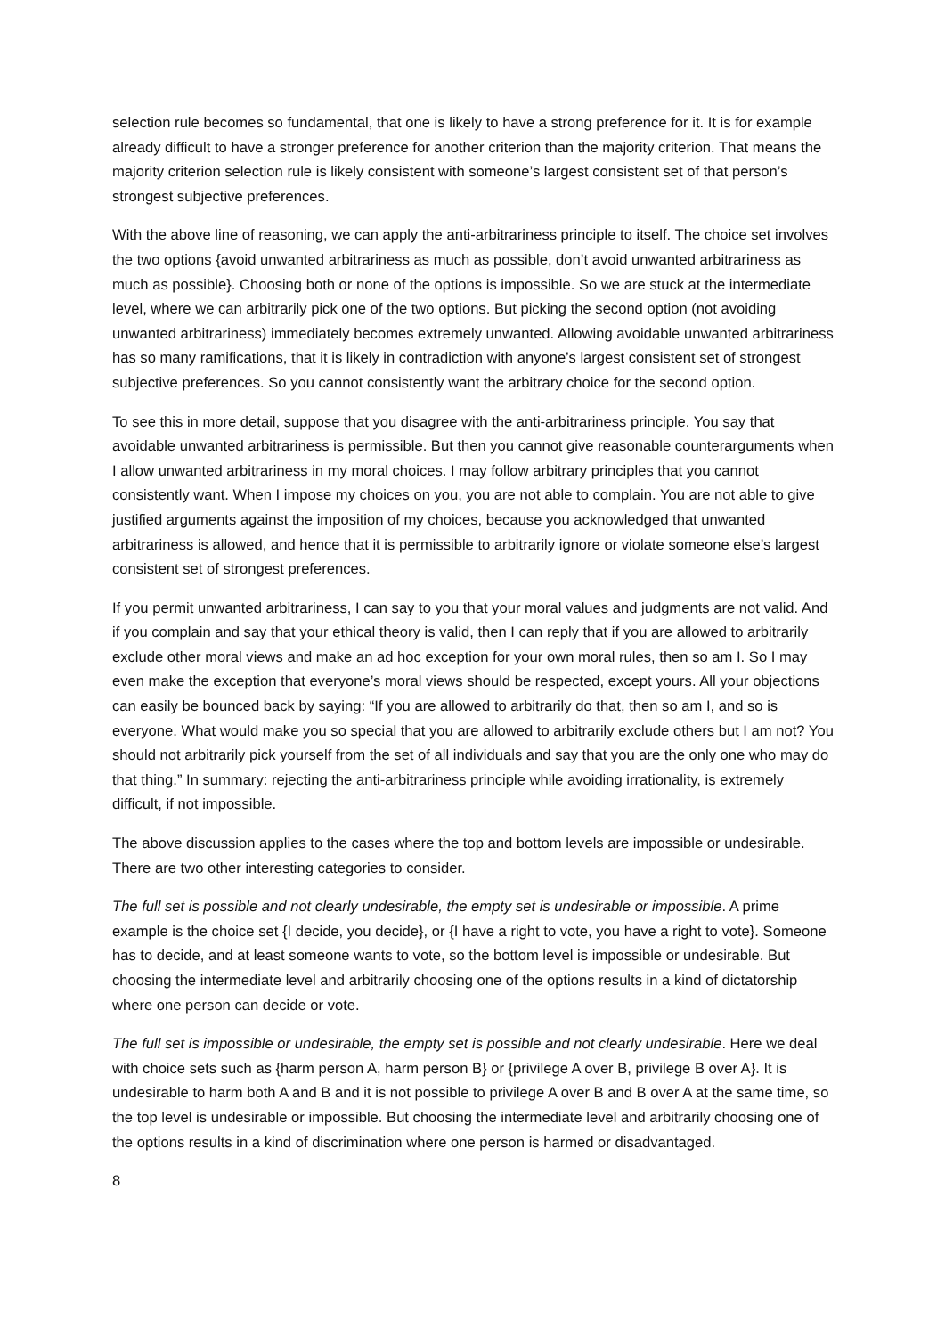selection rule becomes so fundamental, that one is likely to have a strong preference for it. It is for example already difficult to have a stronger preference for another criterion than the majority criterion. That means the majority criterion selection rule is likely consistent with someone’s largest consistent set of that person’s strongest subjective preferences.
With the above line of reasoning, we can apply the anti-arbitrariness principle to itself. The choice set involves the two options {avoid unwanted arbitrariness as much as possible, don’t avoid unwanted arbitrariness as much as possible}. Choosing both or none of the options is impossible. So we are stuck at the intermediate level, where we can arbitrarily pick one of the two options. But picking the second option (not avoiding unwanted arbitrariness) immediately becomes extremely unwanted. Allowing avoidable unwanted arbitrariness has so many ramifications, that it is likely in contradiction with anyone’s largest consistent set of strongest subjective preferences. So you cannot consistently want the arbitrary choice for the second option.
To see this in more detail, suppose that you disagree with the anti-arbitrariness principle. You say that avoidable unwanted arbitrariness is permissible. But then you cannot give reasonable counterarguments when I allow unwanted arbitrariness in my moral choices. I may follow arbitrary principles that you cannot consistently want. When I impose my choices on you, you are not able to complain. You are not able to give justified arguments against the imposition of my choices, because you acknowledged that unwanted arbitrariness is allowed, and hence that it is permissible to arbitrarily ignore or violate someone else’s largest consistent set of strongest preferences.
If you permit unwanted arbitrariness, I can say to you that your moral values and judgments are not valid. And if you complain and say that your ethical theory is valid, then I can reply that if you are allowed to arbitrarily exclude other moral views and make an ad hoc exception for your own moral rules, then so am I. So I may even make the exception that everyone’s moral views should be respected, except yours. All your objections can easily be bounced back by saying: “If you are allowed to arbitrarily do that, then so am I, and so is everyone. What would make you so special that you are allowed to arbitrarily exclude others but I am not? You should not arbitrarily pick yourself from the set of all individuals and say that you are the only one who may do that thing.” In summary: rejecting the anti-arbitrariness principle while avoiding irrationality, is extremely difficult, if not impossible.
The above discussion applies to the cases where the top and bottom levels are impossible or undesirable. There are two other interesting categories to consider.
The full set is possible and not clearly undesirable, the empty set is undesirable or impossible. A prime example is the choice set {I decide, you decide}, or {I have a right to vote, you have a right to vote}. Someone has to decide, and at least someone wants to vote, so the bottom level is impossible or undesirable. But choosing the intermediate level and arbitrarily choosing one of the options results in a kind of dictatorship where one person can decide or vote.
The full set is impossible or undesirable, the empty set is possible and not clearly undesirable. Here we deal with choice sets such as {harm person A, harm person B} or {privilege A over B, privilege B over A}. It is undesirable to harm both A and B and it is not possible to privilege A over B and B over A at the same time, so the top level is undesirable or impossible. But choosing the intermediate level and arbitrarily choosing one of the options results in a kind of discrimination where one person is harmed or disadvantaged.
8